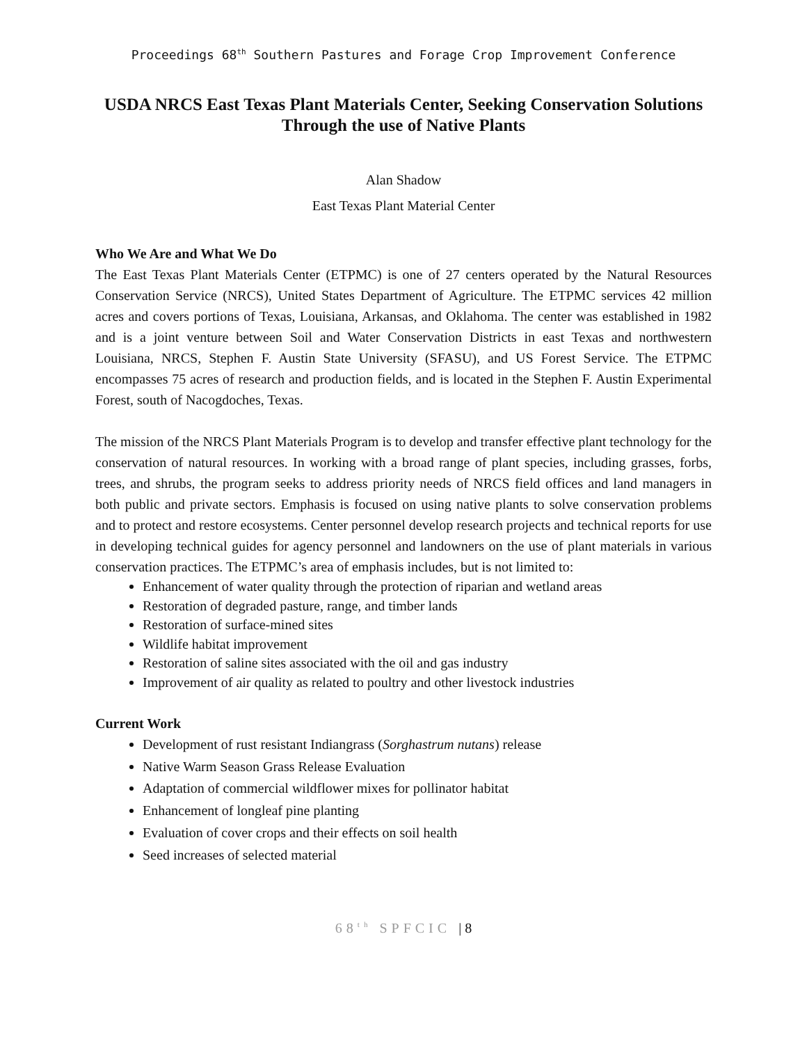Proceedings 68<sup>th</sup> Southern Pastures and Forage Crop Improvement Conference
USDA NRCS East Texas Plant Materials Center, Seeking Conservation Solutions Through the use of Native Plants
Alan Shadow
East Texas Plant Material Center
Who We Are and What We Do
The East Texas Plant Materials Center (ETPMC) is one of 27 centers operated by the Natural Resources Conservation Service (NRCS), United States Department of Agriculture. The ETPMC services 42 million acres and covers portions of Texas, Louisiana, Arkansas, and Oklahoma. The center was established in 1982 and is a joint venture between Soil and Water Conservation Districts in east Texas and northwestern Louisiana, NRCS, Stephen F. Austin State University (SFASU), and US Forest Service. The ETPMC encompasses 75 acres of research and production fields, and is located in the Stephen F. Austin Experimental Forest, south of Nacogdoches, Texas.
The mission of the NRCS Plant Materials Program is to develop and transfer effective plant technology for the conservation of natural resources. In working with a broad range of plant species, including grasses, forbs, trees, and shrubs, the program seeks to address priority needs of NRCS field offices and land managers in both public and private sectors. Emphasis is focused on using native plants to solve conservation problems and to protect and restore ecosystems. Center personnel develop research projects and technical reports for use in developing technical guides for agency personnel and landowners on the use of plant materials in various conservation practices. The ETPMC’s area of emphasis includes, but is not limited to:
Enhancement of water quality through the protection of riparian and wetland areas
Restoration of degraded pasture, range, and timber lands
Restoration of surface-mined sites
Wildlife habitat improvement
Restoration of saline sites associated with the oil and gas industry
Improvement of air quality as related to poultry and other livestock industries
Current Work
Development of rust resistant Indiangrass (Sorghastrum nutans) release
Native Warm Season Grass Release Evaluation
Adaptation of commercial wildflower mixes for pollinator habitat
Enhancement of longleaf pine planting
Evaluation of cover crops and their effects on soil health
Seed increases of selected material
68<sup>th</sup> SPFCIC | 8